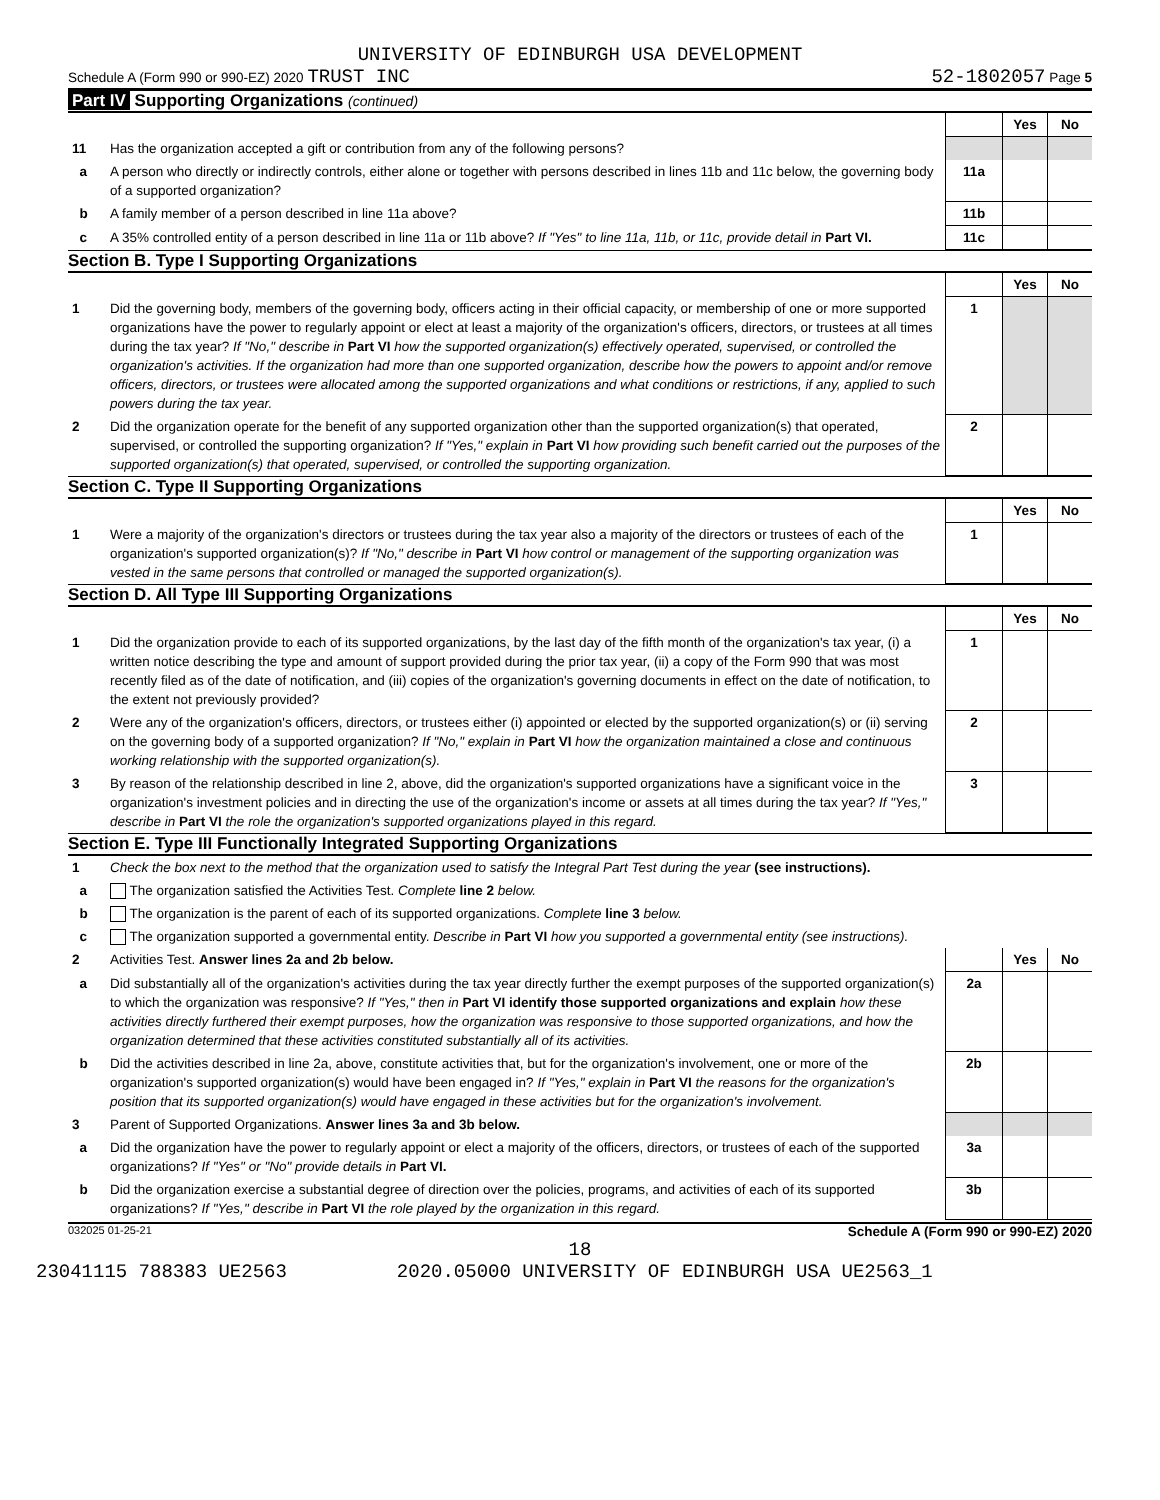UNIVERSITY OF EDINBURGH USA DEVELOPMENT
Schedule A (Form 990 or 990-EZ) 2020 TRUST INC 52-1802057 Page 5
Part IV Supporting Organizations (continued)
| | | | Yes | No |
| 11 | Has the organization accepted a gift or contribution from any of the following persons? | | | |
| a | A person who directly or indirectly controls, either alone or together with persons described in lines 11b and 11c below, the governing body of a supported organization? | 11a | | |
| b | A family member of a person described in line 11a above? | 11b | | |
| c | A 35% controlled entity of a person described in line 11a or 11b above? If "Yes" to line 11a, 11b, or 11c, provide detail in Part VI. | 11c | | |
Section B. Type I Supporting Organizations
| | | | Yes | No |
| 1 | Did the governing body, members of the governing body, officers acting in their official capacity, or membership of one or more supported organizations have the power to regularly appoint or elect at least a majority of the organization's officers, directors, or trustees at all times during the tax year? If "No," describe in Part VI how the supported organization(s) effectively operated, supervised, or controlled the organization's activities. If the organization had more than one supported organization, describe how the powers to appoint and/or remove officers, directors, or trustees were allocated among the supported organizations and what conditions or restrictions, if any, applied to such powers during the tax year. | 1 | | |
| 2 | Did the organization operate for the benefit of any supported organization other than the supported organization(s) that operated, supervised, or controlled the supporting organization? If "Yes," explain in Part VI how providing such benefit carried out the purposes of the supported organization(s) that operated, supervised, or controlled the supporting organization. | 2 | | |
Section C. Type II Supporting Organizations
| | | | Yes | No |
| 1 | Were a majority of the organization's directors or trustees during the tax year also a majority of the directors or trustees of each of the organization's supported organization(s)? If "No," describe in Part VI how control or management of the supporting organization was vested in the same persons that controlled or managed the supported organization(s). | 1 | | |
Section D. All Type III Supporting Organizations
| | | | Yes | No |
| 1 | Did the organization provide to each of its supported organizations, by the last day of the fifth month of the organization's tax year, (i) a written notice describing the type and amount of support provided during the prior tax year, (ii) a copy of the Form 990 that was most recently filed as of the date of notification, and (iii) copies of the organization's governing documents in effect on the date of notification, to the extent not previously provided? | 1 | | |
| 2 | Were any of the organization's officers, directors, or trustees either (i) appointed or elected by the supported organization(s) or (ii) serving on the governing body of a supported organization? If "No," explain in Part VI how the organization maintained a close and continuous working relationship with the supported organization(s). | 2 | | |
| 3 | By reason of the relationship described in line 2, above, did the organization's supported organizations have a significant voice in the organization's investment policies and in directing the use of the organization's income or assets at all times during the tax year? If "Yes," describe in Part VI the role the organization's supported organizations played in this regard. | 3 | | |
Section E. Type III Functionally Integrated Supporting Organizations
| 1 | Check the box next to the method that the organization used to satisfy the Integral Part Test during the year (see instructions). | | | |
| a | The organization satisfied the Activities Test. Complete line 2 below. | | | |
| b | The organization is the parent of each of its supported organizations. Complete line 3 below. | | | |
| c | The organization supported a governmental entity. Describe in Part VI how you supported a governmental entity (see instructions). | | | |
| 2 | Activities Test. Answer lines 2a and 2b below. | | Yes | No |
| a | Did substantially all of the organization's activities during the tax year directly further the exempt purposes of the supported organization(s) to which the organization was responsive? If "Yes," then in Part VI identify those supported organizations and explain how these activities directly furthered their exempt purposes, how the organization was responsive to those supported organizations, and how the organization determined that these activities constituted substantially all of its activities. | 2a | | |
| b | Did the activities described in line 2a, above, constitute activities that, but for the organization's involvement, one or more of the organization's supported organization(s) would have been engaged in? If "Yes," explain in Part VI the reasons for the organization's position that its supported organization(s) would have engaged in these activities but for the organization's involvement. | 2b | | |
| 3 | Parent of Supported Organizations. Answer lines 3a and 3b below. | | | |
| a | Did the organization have the power to regularly appoint or elect a majority of the officers, directors, or trustees of each of the supported organizations? If "Yes" or "No" provide details in Part VI. | 3a | | |
| b | Did the organization exercise a substantial degree of direction over the policies, programs, and activities of each of its supported organizations? If "Yes," describe in Part VI the role played by the organization in this regard. | 3b | | |
032025 01-25-21 Schedule A (Form 990 or 990-EZ) 2020
18
23041115 788383 UE2563 2020.05000 UNIVERSITY OF EDINBURGH USA UE2563_1